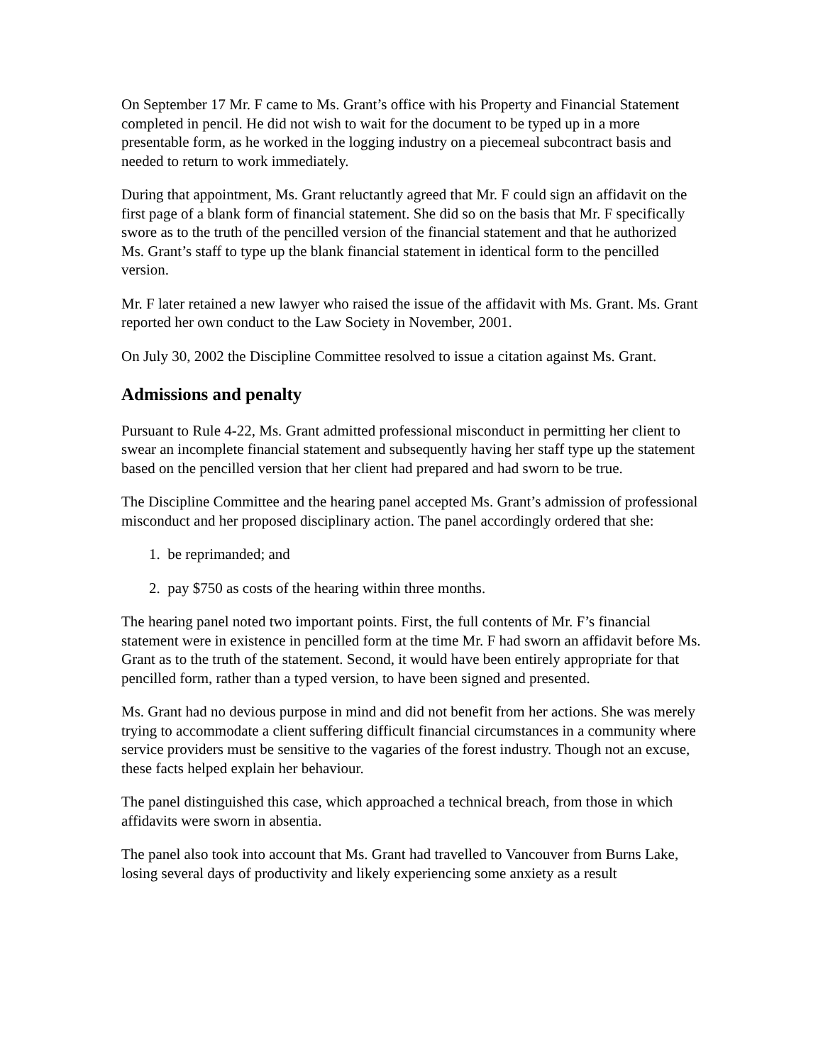On September 17 Mr. F came to Ms. Grant’s office with his Property and Financial Statement completed in pencil. He did not wish to wait for the document to be typed up in a more presentable form, as he worked in the logging industry on a piecemeal subcontract basis and needed to return to work immediately.
During that appointment, Ms. Grant reluctantly agreed that Mr. F could sign an affidavit on the first page of a blank form of financial statement. She did so on the basis that Mr. F specifically swore as to the truth of the pencilled version of the financial statement and that he authorized Ms. Grant’s staff to type up the blank financial statement in identical form to the pencilled version.
Mr. F later retained a new lawyer who raised the issue of the affidavit with Ms. Grant. Ms. Grant reported her own conduct to the Law Society in November, 2001.
On July 30, 2002 the Discipline Committee resolved to issue a citation against Ms. Grant.
Admissions and penalty
Pursuant to Rule 4-22, Ms. Grant admitted professional misconduct in permitting her client to swear an incomplete financial statement and subsequently having her staff type up the statement based on the pencilled version that her client had prepared and had sworn to be true.
The Discipline Committee and the hearing panel accepted Ms. Grant’s admission of professional misconduct and her proposed disciplinary action. The panel accordingly ordered that she:
1. be reprimanded; and
2. pay $750 as costs of the hearing within three months.
The hearing panel noted two important points. First, the full contents of Mr. F’s financial statement were in existence in pencilled form at the time Mr. F had sworn an affidavit before Ms. Grant as to the truth of the statement. Second, it would have been entirely appropriate for that pencilled form, rather than a typed version, to have been signed and presented.
Ms. Grant had no devious purpose in mind and did not benefit from her actions. She was merely trying to accommodate a client suffering difficult financial circumstances in a community where service providers must be sensitive to the vagaries of the forest industry. Though not an excuse, these facts helped explain her behaviour.
The panel distinguished this case, which approached a technical breach, from those in which affidavits were sworn in absentia.
The panel also took into account that Ms. Grant had travelled to Vancouver from Burns Lake, losing several days of productivity and likely experiencing some anxiety as a result